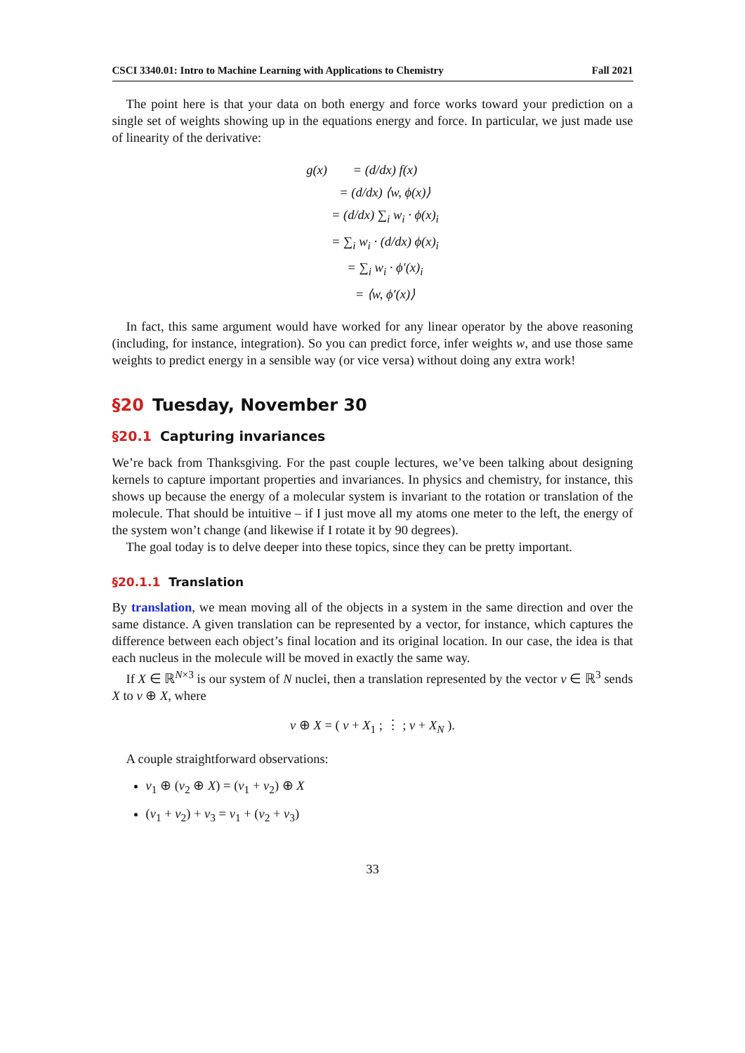CSCI 3340.01: Intro to Machine Learning with Applications to Chemistry Fall 2021
The point here is that your data on both energy and force works toward your prediction on a single set of weights showing up in the equations energy and force. In particular, we just made use of linearity of the derivative:
| g(x) | = (d/dx) f(x) |
| | = (d/dx) ⟨w, ϕ(x)⟩ |
| | = (d/dx) ∑<sub>i</sub> w<sub>i</sub> · ϕ(x)<sub>i</sub> |
| | = ∑<sub>i</sub> w<sub>i</sub> · (d/dx) ϕ(x)<sub>i</sub> |
| | = ∑<sub>i</sub> w<sub>i</sub> · ϕ′(x)<sub>i</sub> |
| | = ⟨w, ϕ′(x)⟩ |
In fact, this same argument would have worked for any linear operator by the above reasoning (including, for instance, integration). So you can predict force, infer weights w, and use those same weights to predict energy in a sensible way (or vice versa) without doing any extra work!
§20 Tuesday, November 30
§20.1 Capturing invariances
We’re back from Thanksgiving. For the past couple lectures, we’ve been talking about designing kernels to capture important properties and invariances. In physics and chemistry, for instance, this shows up because the energy of a molecular system is invariant to the rotation or translation of the molecule. That should be intuitive – if I just move all my atoms one meter to the left, the energy of the system won’t change (and likewise if I rotate it by 90 degrees).
The goal today is to delve deeper into these topics, since they can be pretty important.
§20.1.1 Translation
By translation, we mean moving all of the objects in a system in the same direction and over the same distance. A given translation can be represented by a vector, for instance, which captures the difference between each object’s final location and its original location. In our case, the idea is that each nucleus in the molecule will be moved in exactly the same way.
If X ∈ ℝ<sup>N×3</sup> is our system of N nuclei, then a translation represented by the vector v ∈ ℝ<sup>3</sup> sends X to v ⊕ X, where
v ⊕ X = ( v + X<sub>1</sub> ; ⋮ ; v + X<sub>N</sub> ).
A couple straightforward observations:
v<sub>1</sub> ⊕ (v<sub>2</sub> ⊕ X) = (v<sub>1</sub> + v<sub>2</sub>) ⊕ X
(v<sub>1</sub> + v<sub>2</sub>) + v<sub>3</sub> = v<sub>1</sub> + (v<sub>2</sub> + v<sub>3</sub>)
33